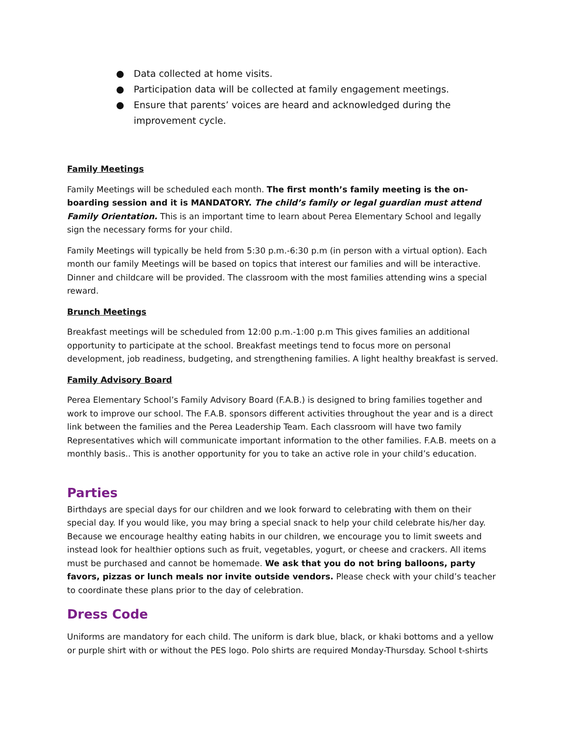● Data collected at home visits.
● Participation data will be collected at family engagement meetings.
● Ensure that parents’ voices are heard and acknowledged during the improvement cycle.
Family Meetings
Family Meetings will be scheduled each month. The first month’s family meeting is the on-boarding session and it is MANDATORY. The child’s family or legal guardian must attend Family Orientation. This is an important time to learn about Perea Elementary School and legally sign the necessary forms for your child.
Family Meetings will typically be held from 5:30 p.m.-6:30 p.m (in person with a virtual option). Each month our family Meetings will be based on topics that interest our families and will be interactive. Dinner and childcare will be provided. The classroom with the most families attending wins a special reward.
Brunch Meetings
Breakfast meetings will be scheduled from 12:00 p.m.-1:00 p.m This gives families an additional opportunity to participate at the school. Breakfast meetings tend to focus more on personal development, job readiness, budgeting, and strengthening families. A light healthy breakfast is served.
Family Advisory Board
Perea Elementary School’s Family Advisory Board (F.A.B.) is designed to bring families together and work to improve our school. The F.A.B. sponsors different activities throughout the year and is a direct link between the families and the Perea Leadership Team. Each classroom will have two family Representatives which will communicate important information to the other families. F.A.B. meets on a monthly basis.. This is another opportunity for you to take an active role in your child’s education.
Parties
Birthdays are special days for our children and we look forward to celebrating with them on their special day. If you would like, you may bring a special snack to help your child celebrate his/her day. Because we encourage healthy eating habits in our children, we encourage you to limit sweets and instead look for healthier options such as fruit, vegetables, yogurt, or cheese and crackers. All items must be purchased and cannot be homemade. We ask that you do not bring balloons, party favors, pizzas or lunch meals nor invite outside vendors. Please check with your child’s teacher to coordinate these plans prior to the day of celebration.
Dress Code
Uniforms are mandatory for each child. The uniform is dark blue, black, or khaki bottoms and a yellow or purple shirt with or without the PES logo. Polo shirts are required Monday-Thursday. School t-shirts